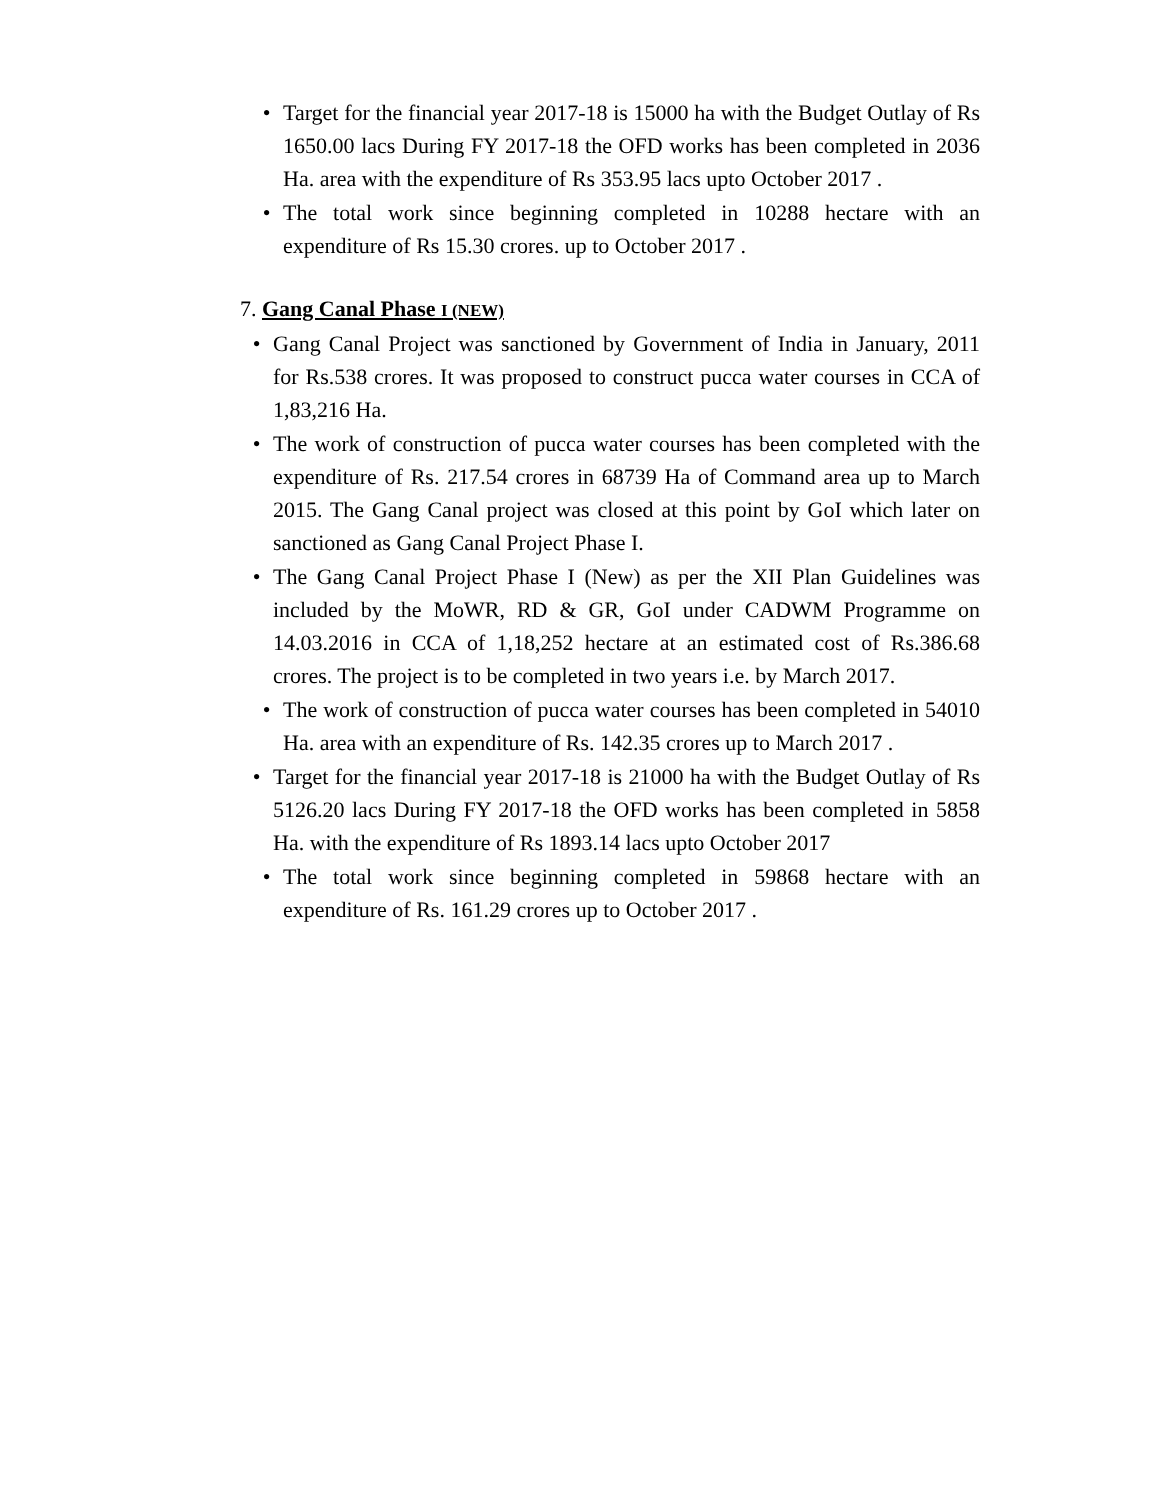• Target for the financial year 2017-18 is 15000 ha with the Budget Outlay of Rs 1650.00 lacs During FY 2017-18 the OFD works has been completed in 2036 Ha. area with the expenditure of Rs 353.95 lacs upto October 2017 .
• The total work since beginning completed in 10288 hectare with an expenditure of Rs 15.30 crores. up to October 2017 .
7. Gang Canal Phase I (NEW)
• Gang Canal Project was sanctioned by Government of India in January, 2011 for Rs.538 crores. It was proposed to construct pucca water courses in CCA of 1,83,216 Ha.
• The work of construction of pucca water courses has been completed with the expenditure of Rs. 217.54 crores in 68739 Ha of Command area up to March 2015. The Gang Canal project was closed at this point by GoI which later on sanctioned as Gang Canal Project Phase I.
• The Gang Canal Project Phase I (New) as per the XII Plan Guidelines was included by the MoWR, RD & GR, GoI under CADWM Programme on 14.03.2016 in CCA of 1,18,252 hectare at an estimated cost of Rs.386.68 crores. The project is to be completed in two years i.e. by March 2017.
• The work of construction of pucca water courses has been completed in 54010 Ha. area with an expenditure of Rs. 142.35 crores up to March 2017 .
• Target for the financial year 2017-18 is 21000 ha with the Budget Outlay of Rs 5126.20 lacs During FY 2017-18 the OFD works has been completed in 5858 Ha. with the expenditure of Rs 1893.14 lacs upto October 2017
• The total work since beginning completed in 59868 hectare with an expenditure of Rs. 161.29 crores up to October 2017 .